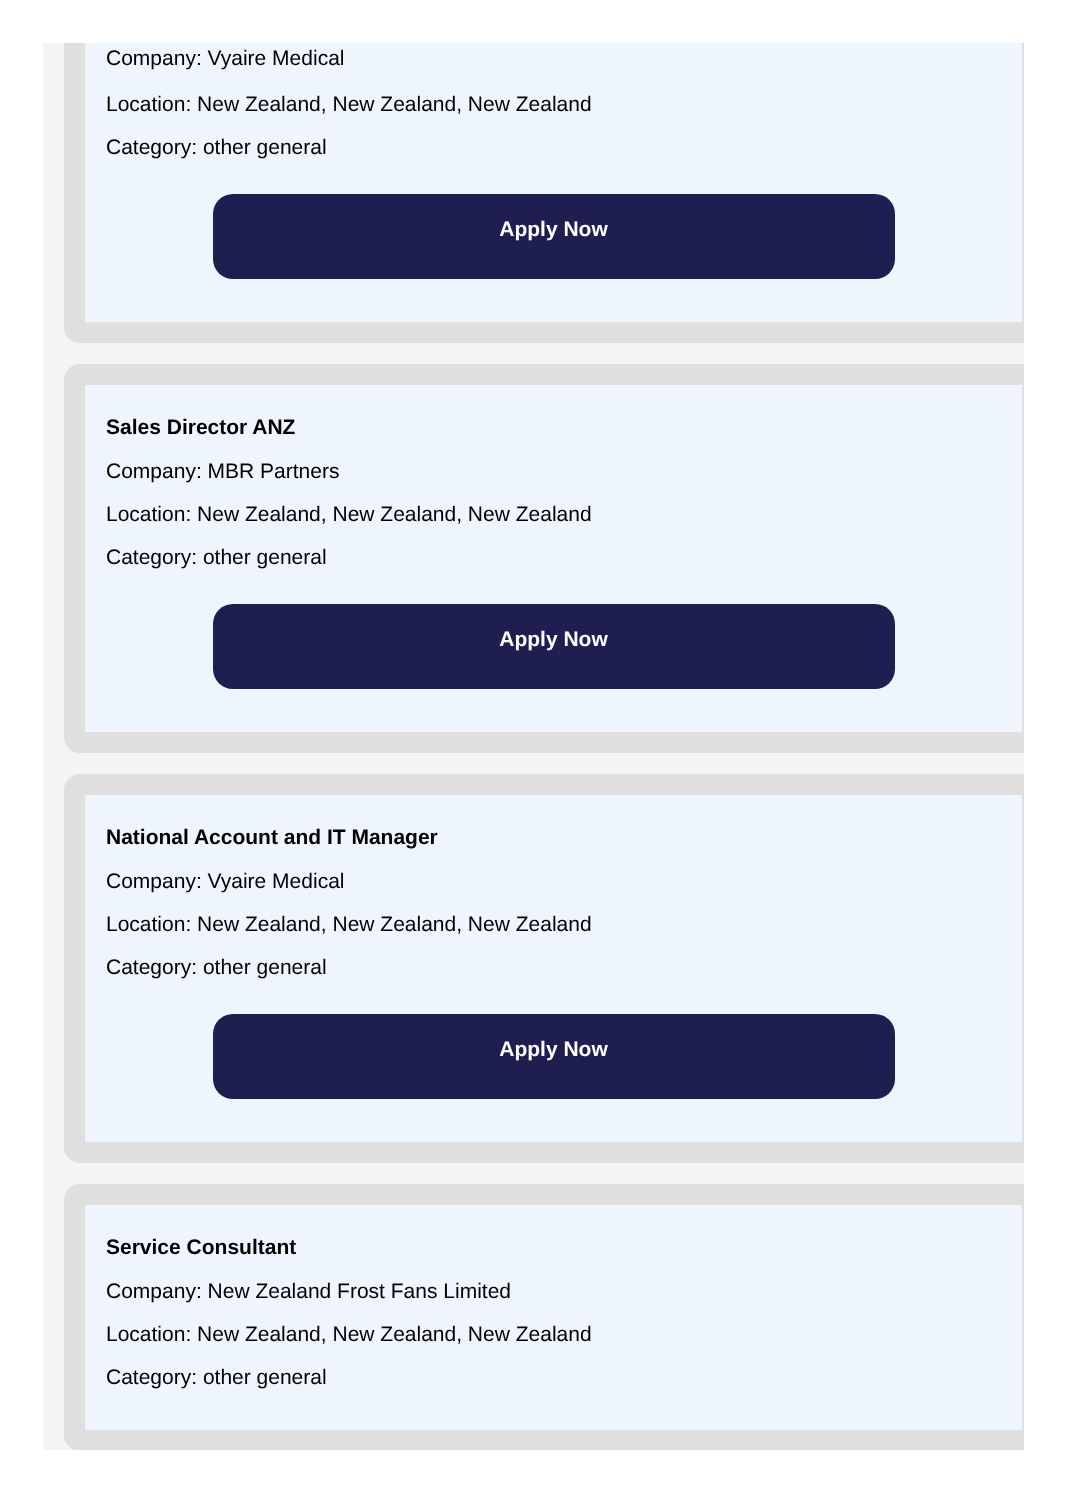Company: Vyaire Medical
Location: New Zealand, New Zealand, New Zealand
Category: other general
Apply Now
Sales Director ANZ
Company: MBR Partners
Location: New Zealand, New Zealand, New Zealand
Category: other general
Apply Now
National Account and IT Manager
Company: Vyaire Medical
Location: New Zealand, New Zealand, New Zealand
Category: other general
Apply Now
Service Consultant
Company: New Zealand Frost Fans Limited
Location: New Zealand, New Zealand, New Zealand
Category: other general